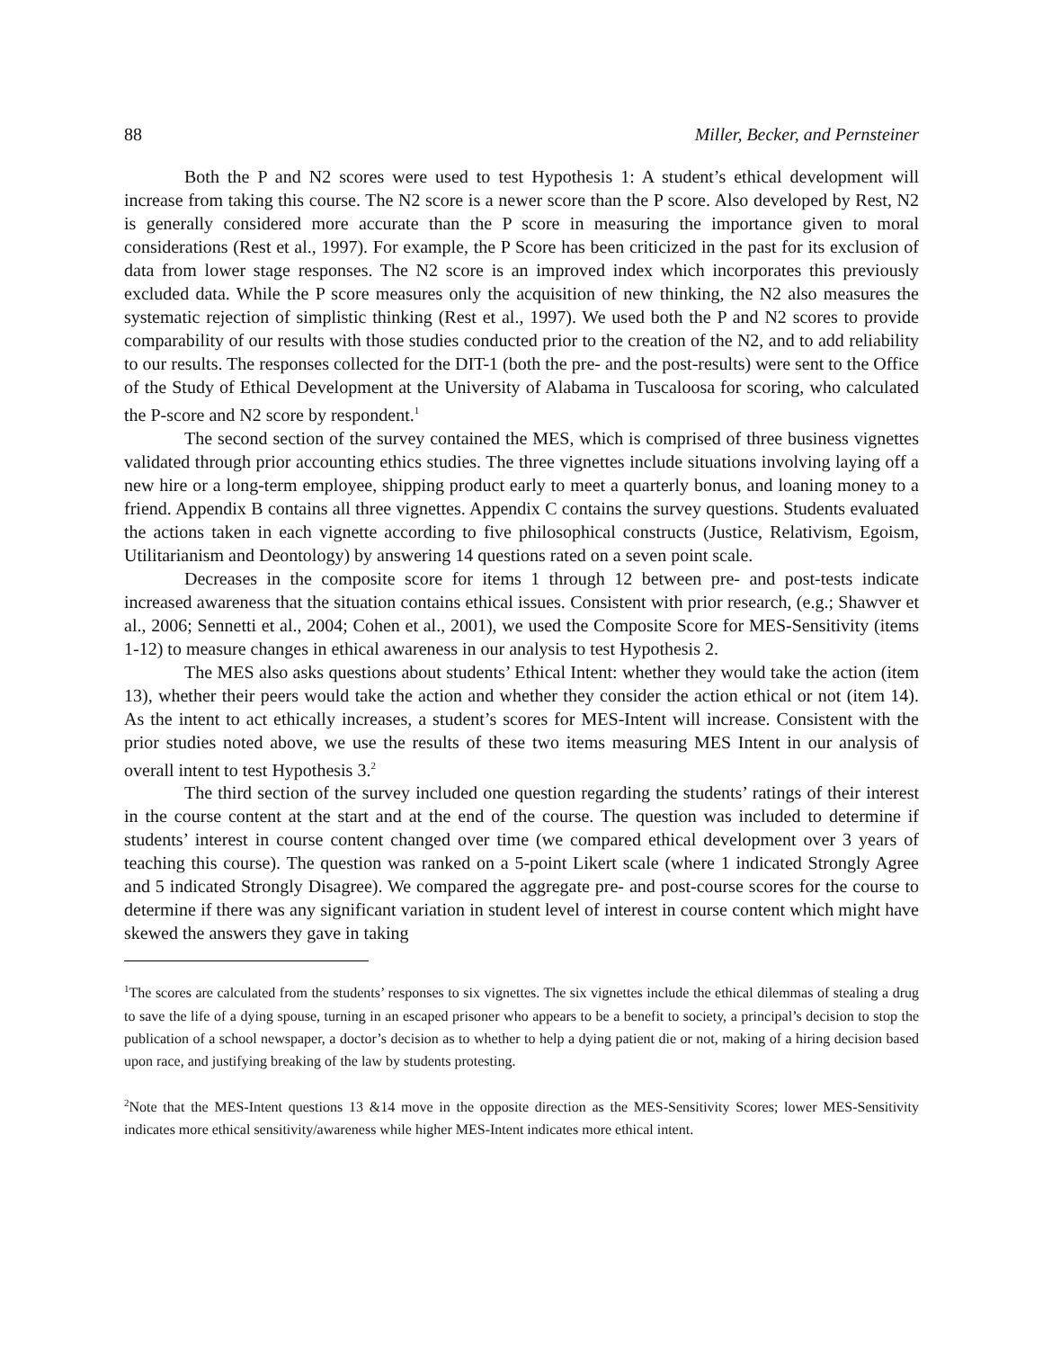88 Miller, Becker, and Pernsteiner
Both the P and N2 scores were used to test Hypothesis 1: A student’s ethical development will increase from taking this course. The N2 score is a newer score than the P score. Also developed by Rest, N2 is generally considered more accurate than the P score in measuring the importance given to moral considerations (Rest et al., 1997). For example, the P Score has been criticized in the past for its exclusion of data from lower stage responses. The N2 score is an improved index which incorporates this previously excluded data. While the P score measures only the acquisition of new thinking, the N2 also measures the systematic rejection of simplistic thinking (Rest et al., 1997). We used both the P and N2 scores to provide comparability of our results with those studies conducted prior to the creation of the N2, and to add reliability to our results. The responses collected for the DIT-1 (both the pre- and the post-results) were sent to the Office of the Study of Ethical Development at the University of Alabama in Tuscaloosa for scoring, who calculated the P-score and N2 score by respondent.<sup>1</sup>
The second section of the survey contained the MES, which is comprised of three business vignettes validated through prior accounting ethics studies. The three vignettes include situations involving laying off a new hire or a long-term employee, shipping product early to meet a quarterly bonus, and loaning money to a friend. Appendix B contains all three vignettes. Appendix C contains the survey questions. Students evaluated the actions taken in each vignette according to five philosophical constructs (Justice, Relativism, Egoism, Utilitarianism and Deontology) by answering 14 questions rated on a seven point scale.
Decreases in the composite score for items 1 through 12 between pre- and post-tests indicate increased awareness that the situation contains ethical issues. Consistent with prior research, (e.g.; Shawver et al., 2006; Sennetti et al., 2004; Cohen et al., 2001), we used the Composite Score for MES-Sensitivity (items 1-12) to measure changes in ethical awareness in our analysis to test Hypothesis 2.
The MES also asks questions about students’ Ethical Intent: whether they would take the action (item 13), whether their peers would take the action and whether they consider the action ethical or not (item 14). As the intent to act ethically increases, a student’s scores for MES-Intent will increase. Consistent with the prior studies noted above, we use the results of these two items measuring MES Intent in our analysis of overall intent to test Hypothesis 3.<sup>2</sup>
The third section of the survey included one question regarding the students’ ratings of their interest in the course content at the start and at the end of the course. The question was included to determine if students’ interest in course content changed over time (we compared ethical development over 3 years of teaching this course). The question was ranked on a 5-point Likert scale (where 1 indicated Strongly Agree and 5 indicated Strongly Disagree). We compared the aggregate pre- and post-course scores for the course to determine if there was any significant variation in student level of interest in course content which might have skewed the answers they gave in taking
<sup>1</sup> The scores are calculated from the students’ responses to six vignettes. The six vignettes include the ethical dilemmas of stealing a drug to save the life of a dying spouse, turning in an escaped prisoner who appears to be a benefit to society, a principal’s decision to stop the publication of a school newspaper, a doctor’s decision as to whether to help a dying patient die or not, making of a hiring decision based upon race, and justifying breaking of the law by students protesting.
<sup>2</sup> Note that the MES-Intent questions 13 &14 move in the opposite direction as the MES-Sensitivity Scores; lower MES-Sensitivity indicates more ethical sensitivity/awareness while higher MES-Intent indicates more ethical intent.